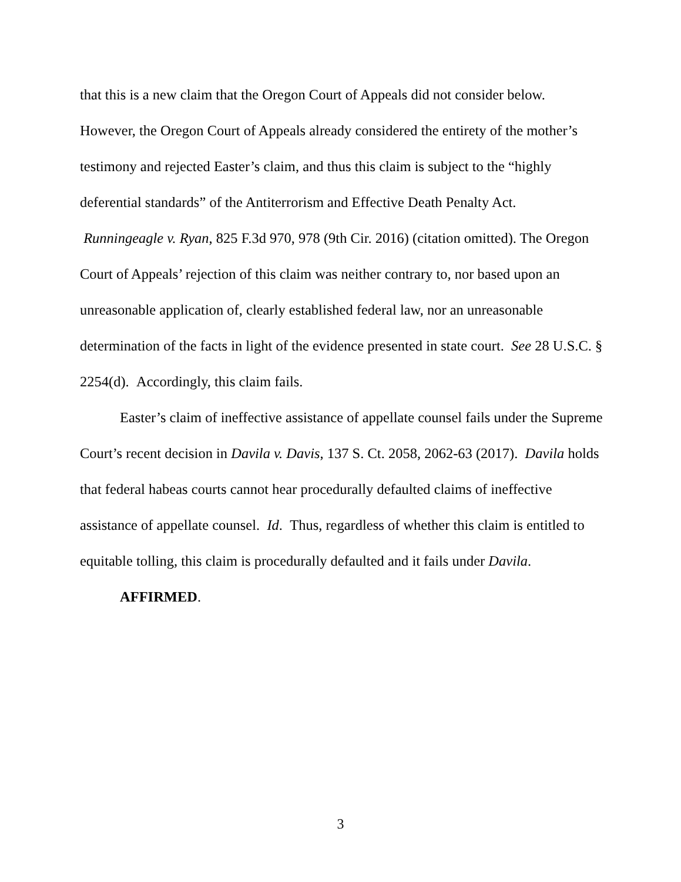that this is a new claim that the Oregon Court of Appeals did not consider below. However, the Oregon Court of Appeals already considered the entirety of the mother’s testimony and rejected Easter’s claim, and thus this claim is subject to the “highly deferential standards” of the Antiterrorism and Effective Death Penalty Act. Runningeagle v. Ryan, 825 F.3d 970, 978 (9th Cir. 2016) (citation omitted). The Oregon Court of Appeals’ rejection of this claim was neither contrary to, nor based upon an unreasonable application of, clearly established federal law, nor an unreasonable determination of the facts in light of the evidence presented in state court. See 28 U.S.C. § 2254(d). Accordingly, this claim fails.
Easter’s claim of ineffective assistance of appellate counsel fails under the Supreme Court’s recent decision in Davila v. Davis, 137 S. Ct. 2058, 2062-63 (2017). Davila holds that federal habeas courts cannot hear procedurally defaulted claims of ineffective assistance of appellate counsel. Id. Thus, regardless of whether this claim is entitled to equitable tolling, this claim is procedurally defaulted and it fails under Davila.
AFFIRMED.
3